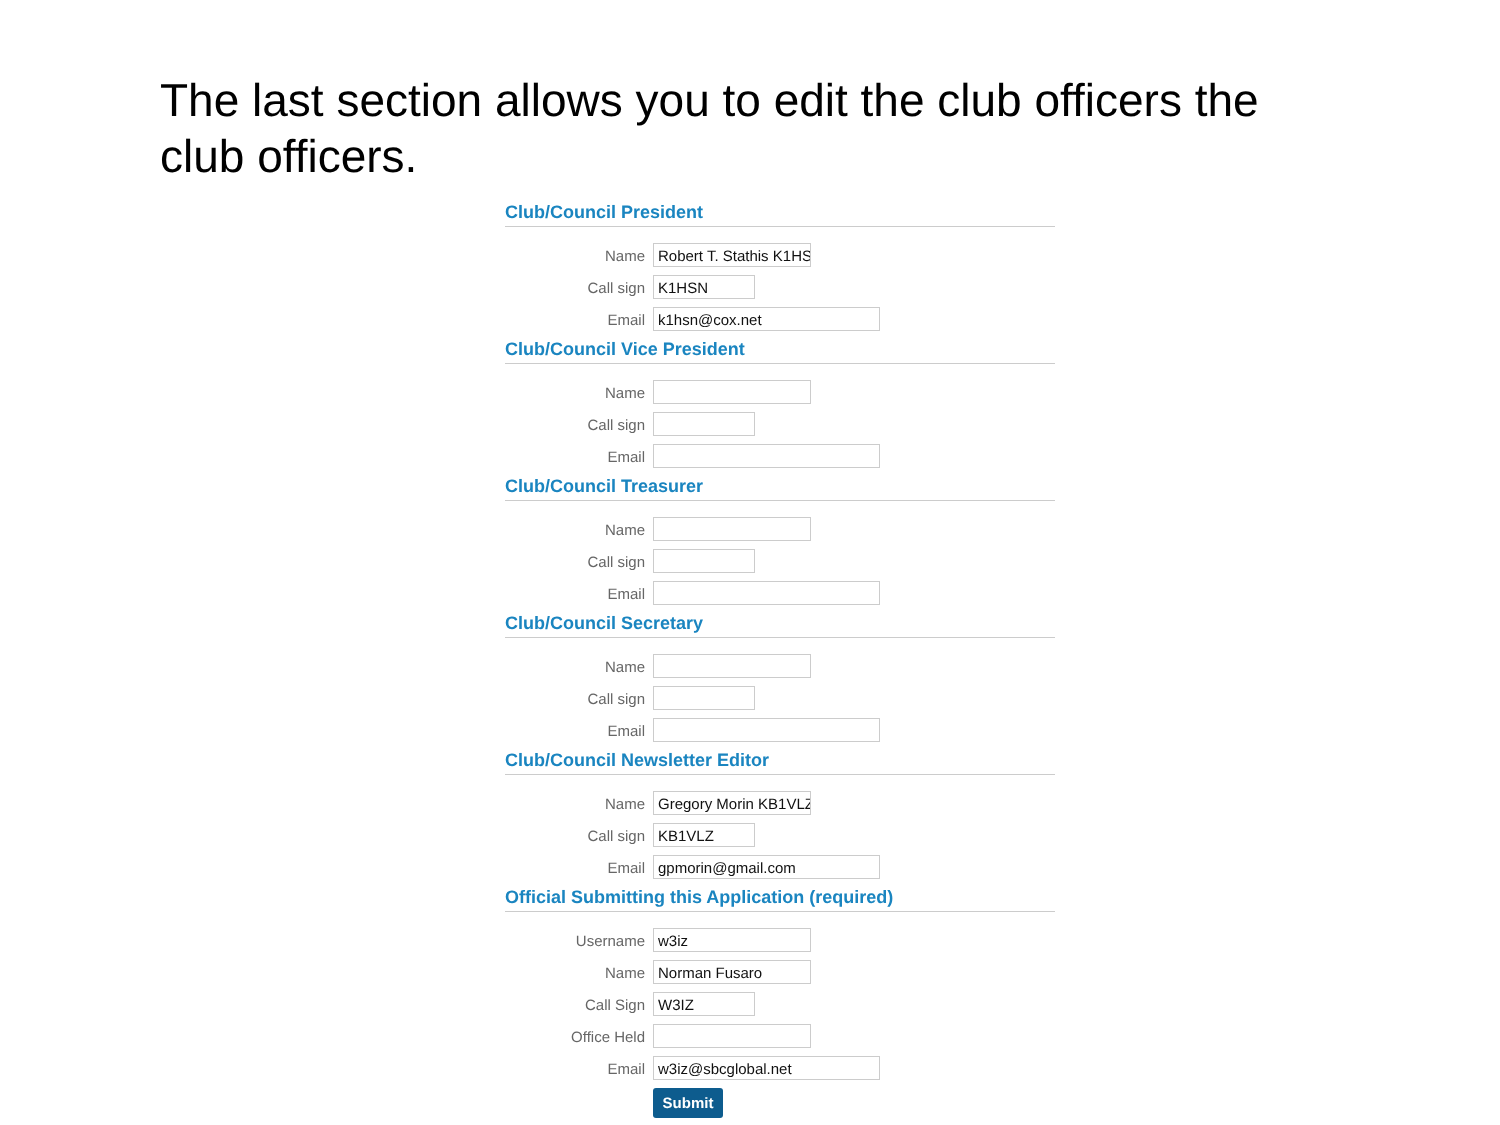The last section allows you to edit the club officers the club officers.
Club/Council President
Name Robert T. Stathis K1HS
Call sign K1HSN
Email k1hsn@cox.net
Club/Council Vice President
Name
Call sign
Email
Club/Council Treasurer
Name
Call sign
Email
Club/Council Secretary
Name
Call sign
Email
Club/Council Newsletter Editor
Name Gregory Morin KB1VLZ
Call sign KB1VLZ
Email gpmorin@gmail.com
Official Submitting this Application (required)
Username w3iz
Name Norman Fusaro
Call Sign W3IZ
Office Held
Email w3iz@sbcglobal.net
Submit